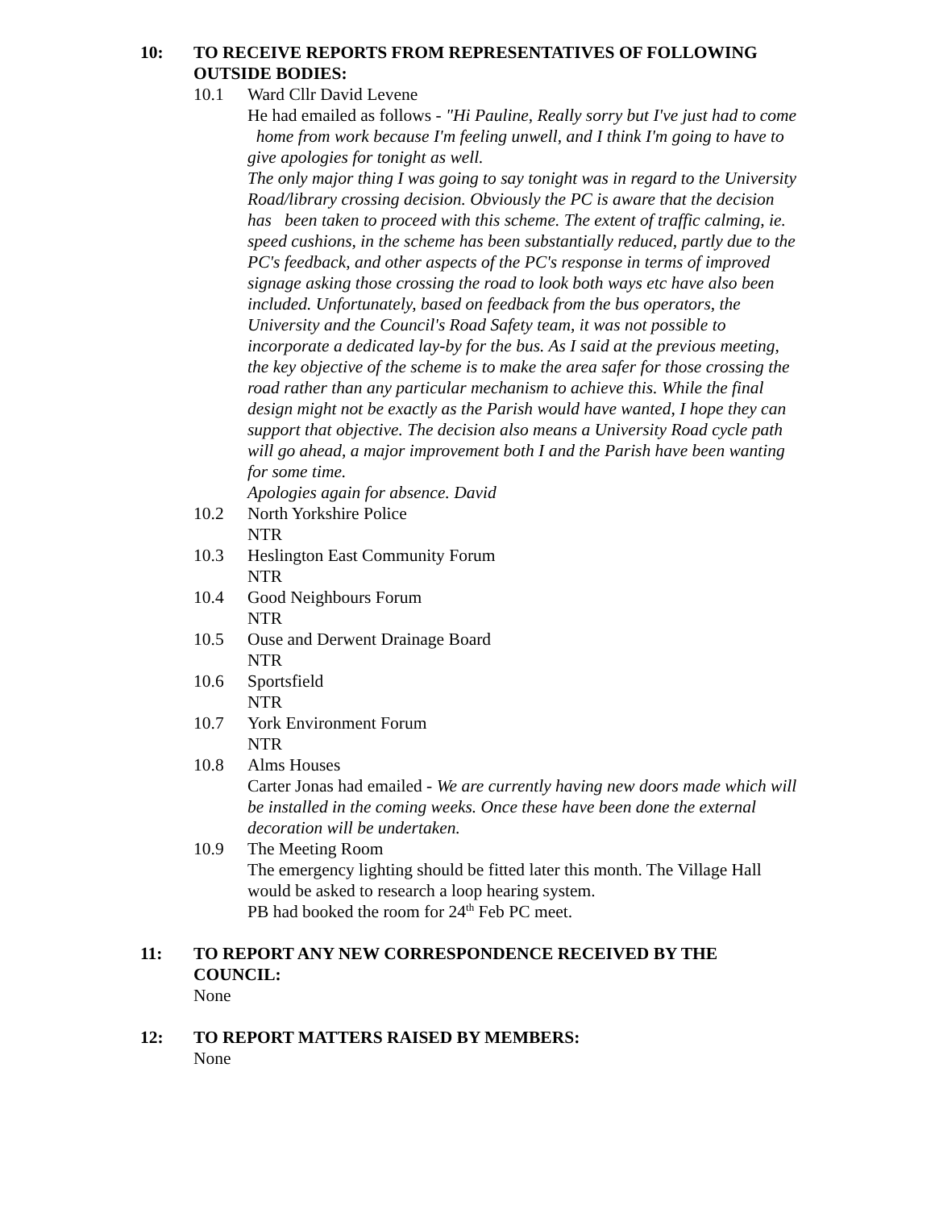10: TO RECEIVE REPORTS FROM REPRESENTATIVES OF FOLLOWING OUTSIDE BODIES:
10.1 Ward Cllr David Levene
He had emailed as follows - "Hi Pauline, Really sorry but I've just had to come home from work because I'm feeling unwell, and I think I'm going to have to give apologies for tonight as well.
The only major thing I was going to say tonight was in regard to the University Road/library crossing decision. Obviously the PC is aware that the decision has been taken to proceed with this scheme. The extent of traffic calming, ie. speed cushions, in the scheme has been substantially reduced, partly due to the PC's feedback, and other aspects of the PC's response in terms of improved signage asking those crossing the road to look both ways etc have also been included. Unfortunately, based on feedback from the bus operators, the University and the Council's Road Safety team, it was not possible to incorporate a dedicated lay-by for the bus. As I said at the previous meeting, the key objective of the scheme is to make the area safer for those crossing the road rather than any particular mechanism to achieve this. While the final design might not be exactly as the Parish would have wanted, I hope they can support that objective. The decision also means a University Road cycle path will go ahead, a major improvement both I and the Parish have been wanting for some time.
Apologies again for absence. David
10.2 North Yorkshire Police
NTR
10.3 Heslington East Community Forum
NTR
10.4 Good Neighbours Forum
NTR
10.5 Ouse and Derwent Drainage Board
NTR
10.6 Sportsfield
NTR
10.7 York Environment Forum
NTR
10.8 Alms Houses
Carter Jonas had emailed - We are currently having new doors made which will be installed in the coming weeks. Once these have been done the external decoration will be undertaken.
10.9 The Meeting Room
The emergency lighting should be fitted later this month. The Village Hall would be asked to research a loop hearing system.
PB had booked the room for 24<sup>th</sup> Feb PC meet.
11: TO REPORT ANY NEW CORRESPONDENCE RECEIVED BY THE COUNCIL:
None
12: TO REPORT MATTERS RAISED BY MEMBERS:
None